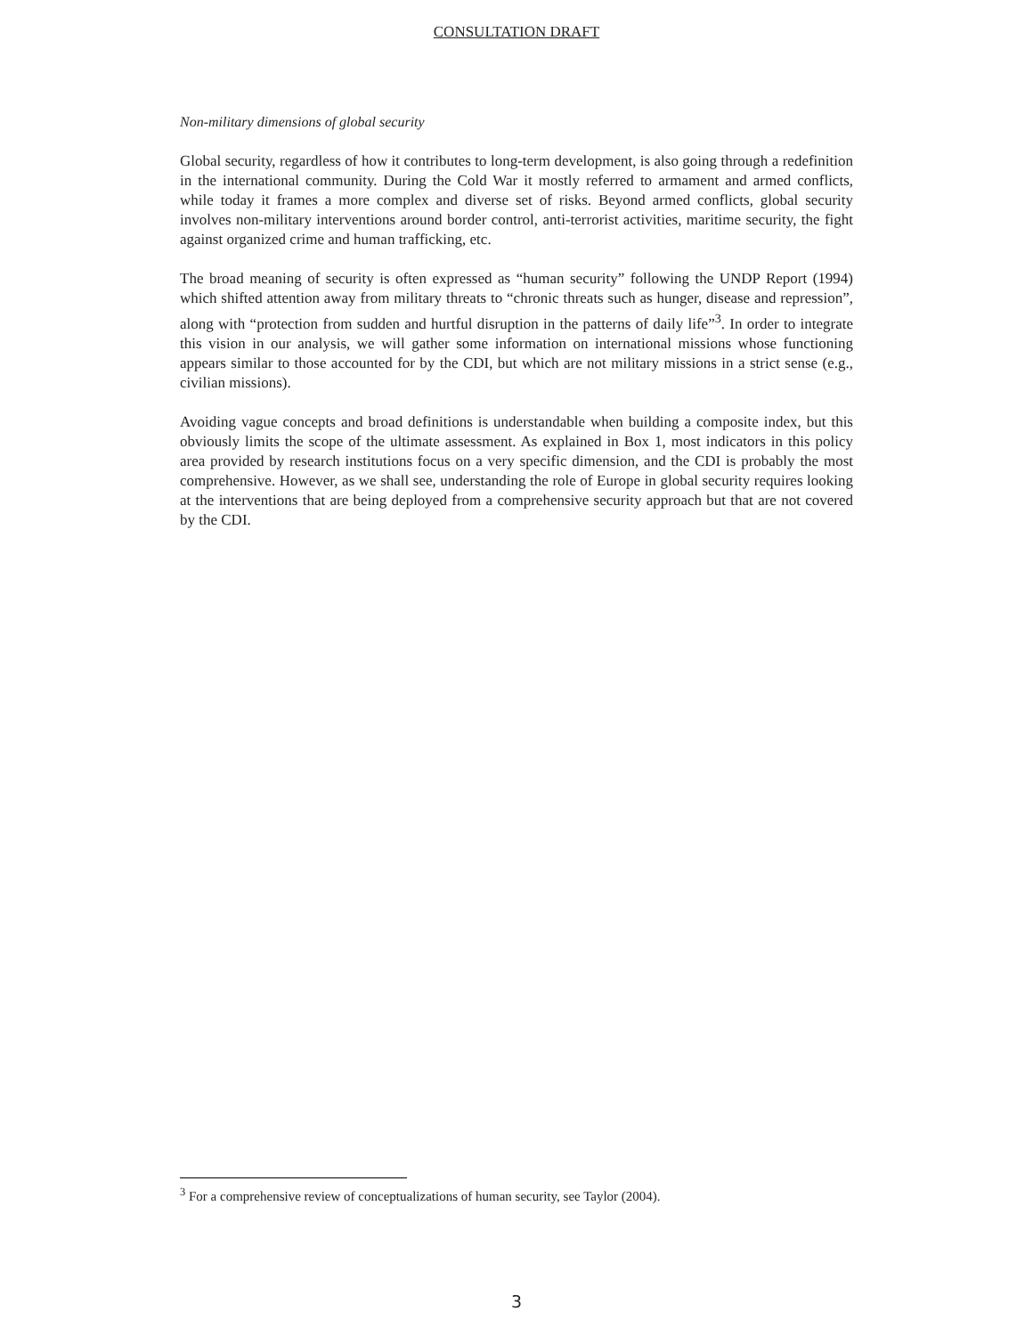CONSULTATION DRAFT
Non-military dimensions of global security
Global security, regardless of how it contributes to long-term development, is also going through a redefinition in the international community. During the Cold War it mostly referred to armament and armed conflicts, while today it frames a more complex and diverse set of risks. Beyond armed conflicts, global security involves non-military interventions around border control, anti-terrorist activities, maritime security, the fight against organized crime and human trafficking, etc.
The broad meaning of security is often expressed as “human security” following the UNDP Report (1994) which shifted attention away from military threats to “chronic threats such as hunger, disease and repression”, along with “protection from sudden and hurtful disruption in the patterns of daily life”<sup>3</sup>. In order to integrate this vision in our analysis, we will gather some information on international missions whose functioning appears similar to those accounted for by the CDI, but which are not military missions in a strict sense (e.g., civilian missions).
Avoiding vague concepts and broad definitions is understandable when building a composite index, but this obviously limits the scope of the ultimate assessment. As explained in Box 1, most indicators in this policy area provided by research institutions focus on a very specific dimension, and the CDI is probably the most comprehensive. However, as we shall see, understanding the role of Europe in global security requires looking at the interventions that are being deployed from a comprehensive security approach but that are not covered by the CDI.
<sup>3</sup> For a comprehensive review of conceptualizations of human security, see Taylor (2004).
3